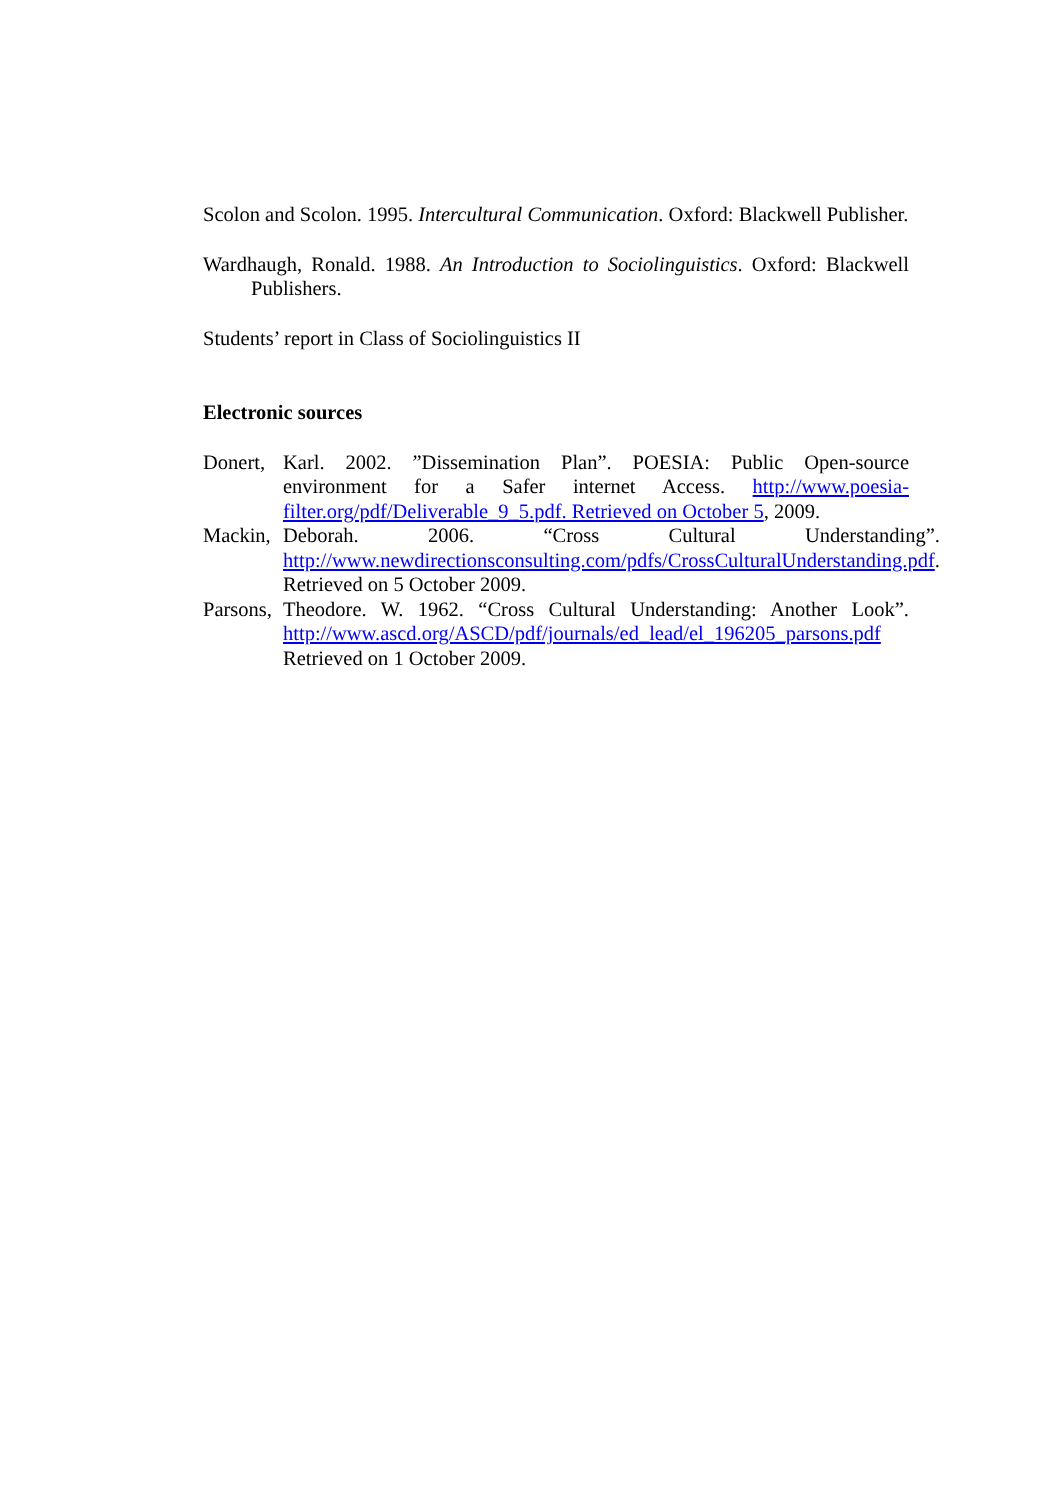Scolon and Scolon. 1995. Intercultural Communication. Oxford: Blackwell Publisher.
Wardhaugh, Ronald. 1988. An Introduction to Sociolinguistics. Oxford: Blackwell Publishers.
Students’ report in Class of Sociolinguistics II
Electronic sources
Donert, Karl. 2002. ”Dissemination Plan”. POESIA: Public Open-source environment for a Safer internet Access. http://www.poesia-filter.org/pdf/Deliverable_9_5.pdf. Retrieved on October 5, 2009.
Mackin, Deborah. 2006. “Cross Cultural Understanding”. http://www.newdirectionsconsulting.com/pdfs/CrossCulturalUnderstanding.pdf. Retrieved on 5 October 2009.
Parsons, Theodore. W. 1962. “Cross Cultural Understanding: Another Look”. http://www.ascd.org/ASCD/pdf/journals/ed_lead/el_196205_parsons.pdf Retrieved on 1 October 2009.